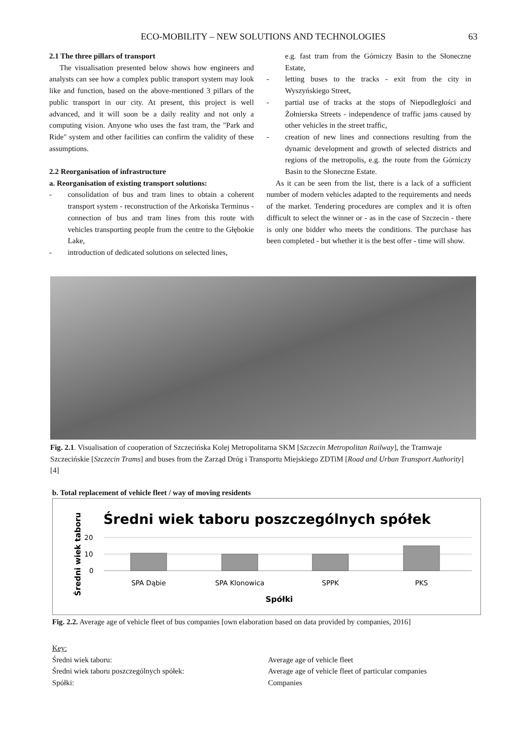ECO-MOBILITY – NEW SOLUTIONS AND TECHNOLOGIES 63
2.1 The three pillars of transport
The visualisation presented below shows how engineers and analysts can see how a complex public transport system may look like and function, based on the above-mentioned 3 pillars of the public transport in our city. At present, this project is well advanced, and it will soon be a daily reality and not only a computing vision. Anyone who uses the fast tram, the "Park and Ride" system and other facilities can confirm the validity of these assumptions.
2.2 Reorganisation of infrastructure
a. Reorganisation of existing transport solutions:
- consolidation of bus and tram lines to obtain a coherent transport system - reconstruction of the Arkońska Terminus - connection of bus and tram lines from this route with vehicles transporting people from the centre to the Głębokie Lake,
- introduction of dedicated solutions on selected lines,
e.g. fast tram from the Górniczy Basin to the Słoneczne Estate,
- letting buses to the tracks - exit from the city in Wyszyńskiego Street,
- partial use of tracks at the stops of Niepodległości and Żołnierska Streets - independence of traffic jams caused by other vehicles in the street traffic,
- creation of new lines and connections resulting from the dynamic development and growth of selected districts and regions of the metropolis, e.g. the route from the Górniczy Basin to the Słoneczne Estate.
As it can be seen from the list, there is a lack of a sufficient number of modern vehicles adapted to the requirements and needs of the market. Tendering procedures are complex and it is often difficult to select the winner or - as in the case of Szczecin - there is only one bidder who meets the conditions. The purchase has been completed - but whether it is the best offer - time will show.
Fig. 2.1. Visualisation of cooperation of Szczecińska Kolej Metropolitarna SKM [Szczecin Metropolitan Railway], the Tramwaje Szczecińskie [Szczecin Trams] and buses from the Zarząd Dróg i Transportu Miejskiego ZDTiM [Road and Urban Transport Authority] [4]
b. Total replacement of vehicle fleet / way of moving residents
Średni wiek taboru poszczególnych spółek
Średni wiek taboru
20
10
0
SPA Dąbie
SPA Klonowica
SPPK
PKS
Spółki
Fig. 2.2. Average age of vehicle fleet of bus companies [own elaboration based on data provided by companies, 2016]
Key:
| Średni wiek taboru: | Average age of vehicle fleet |
| Średni wiek taboru poszczególnych spółek: | Average age of vehicle fleet of particular companies |
| Spółki: | Companies |